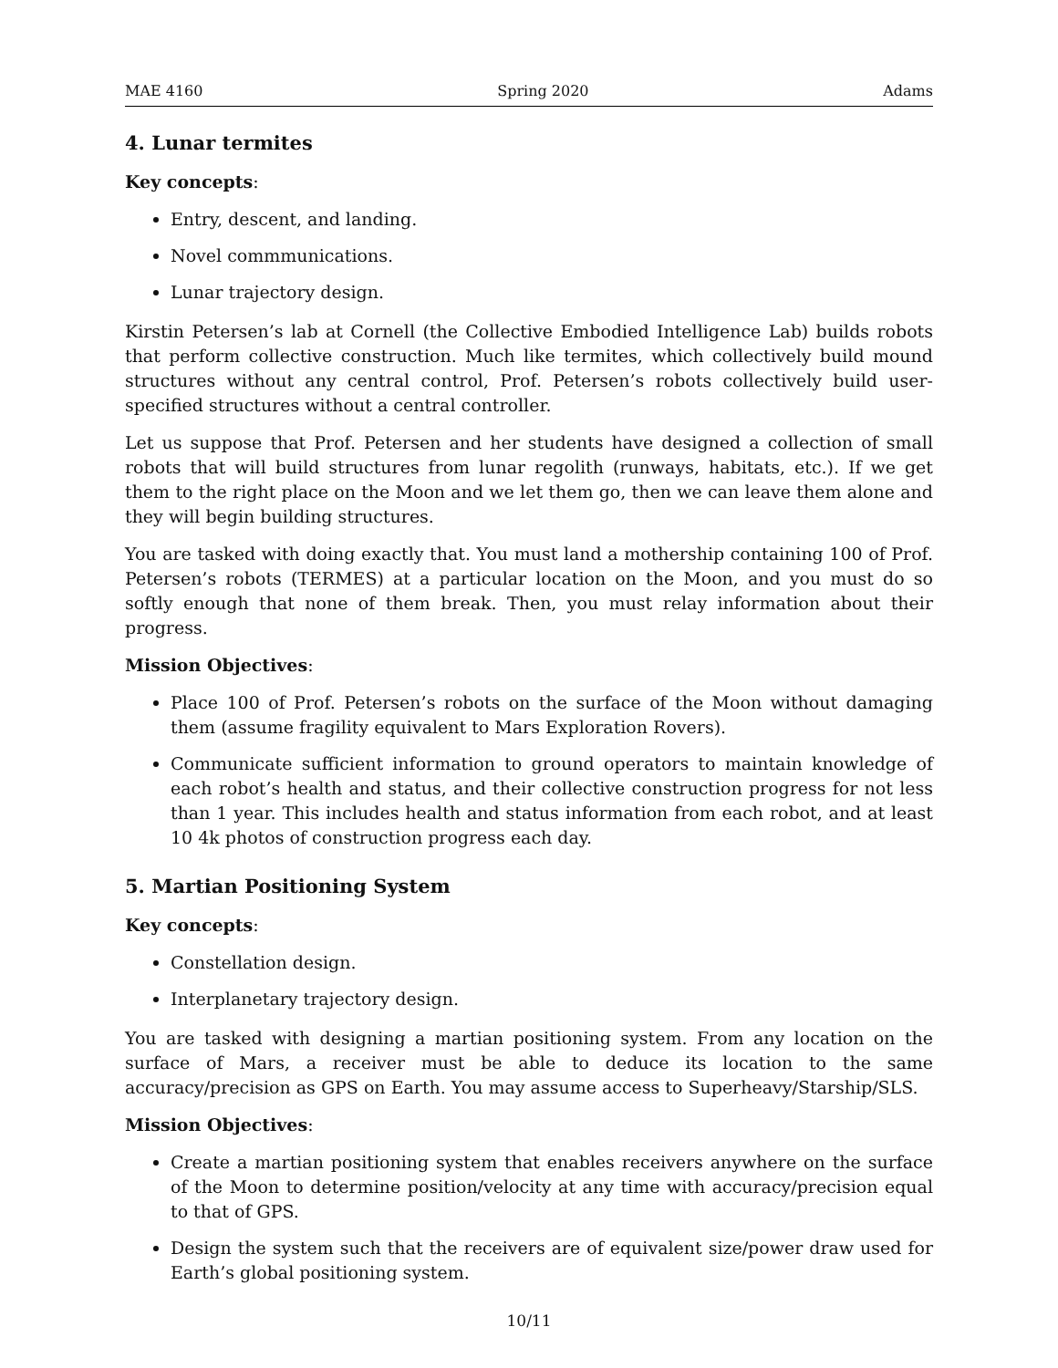MAE 4160 Spring 2020 Adams
4. Lunar termites
Key concepts:
Entry, descent, and landing.
Novel commmunications.
Lunar trajectory design.
Kirstin Petersen’s lab at Cornell (the Collective Embodied Intelligence Lab) builds robots that perform collective construction. Much like termites, which collectively build mound structures without any central control, Prof. Petersen’s robots collectively build user-specified structures without a central controller.
Let us suppose that Prof. Petersen and her students have designed a collection of small robots that will build structures from lunar regolith (runways, habitats, etc.). If we get them to the right place on the Moon and we let them go, then we can leave them alone and they will begin building structures.
You are tasked with doing exactly that. You must land a mothership containing 100 of Prof. Petersen’s robots (TERMES) at a particular location on the Moon, and you must do so softly enough that none of them break. Then, you must relay information about their progress.
Mission Objectives:
Place 100 of Prof. Petersen’s robots on the surface of the Moon without damaging them (assume fragility equivalent to Mars Exploration Rovers).
Communicate sufficient information to ground operators to maintain knowledge of each robot’s health and status, and their collective construction progress for not less than 1 year. This includes health and status information from each robot, and at least 10 4k photos of construction progress each day.
5. Martian Positioning System
Key concepts:
Constellation design.
Interplanetary trajectory design.
You are tasked with designing a martian positioning system. From any location on the surface of Mars, a receiver must be able to deduce its location to the same accuracy/precision as GPS on Earth. You may assume access to Superheavy/Starship/SLS.
Mission Objectives:
Create a martian positioning system that enables receivers anywhere on the surface of the Moon to determine position/velocity at any time with accuracy/precision equal to that of GPS.
Design the system such that the receivers are of equivalent size/power draw used for Earth’s global positioning system.
10/11